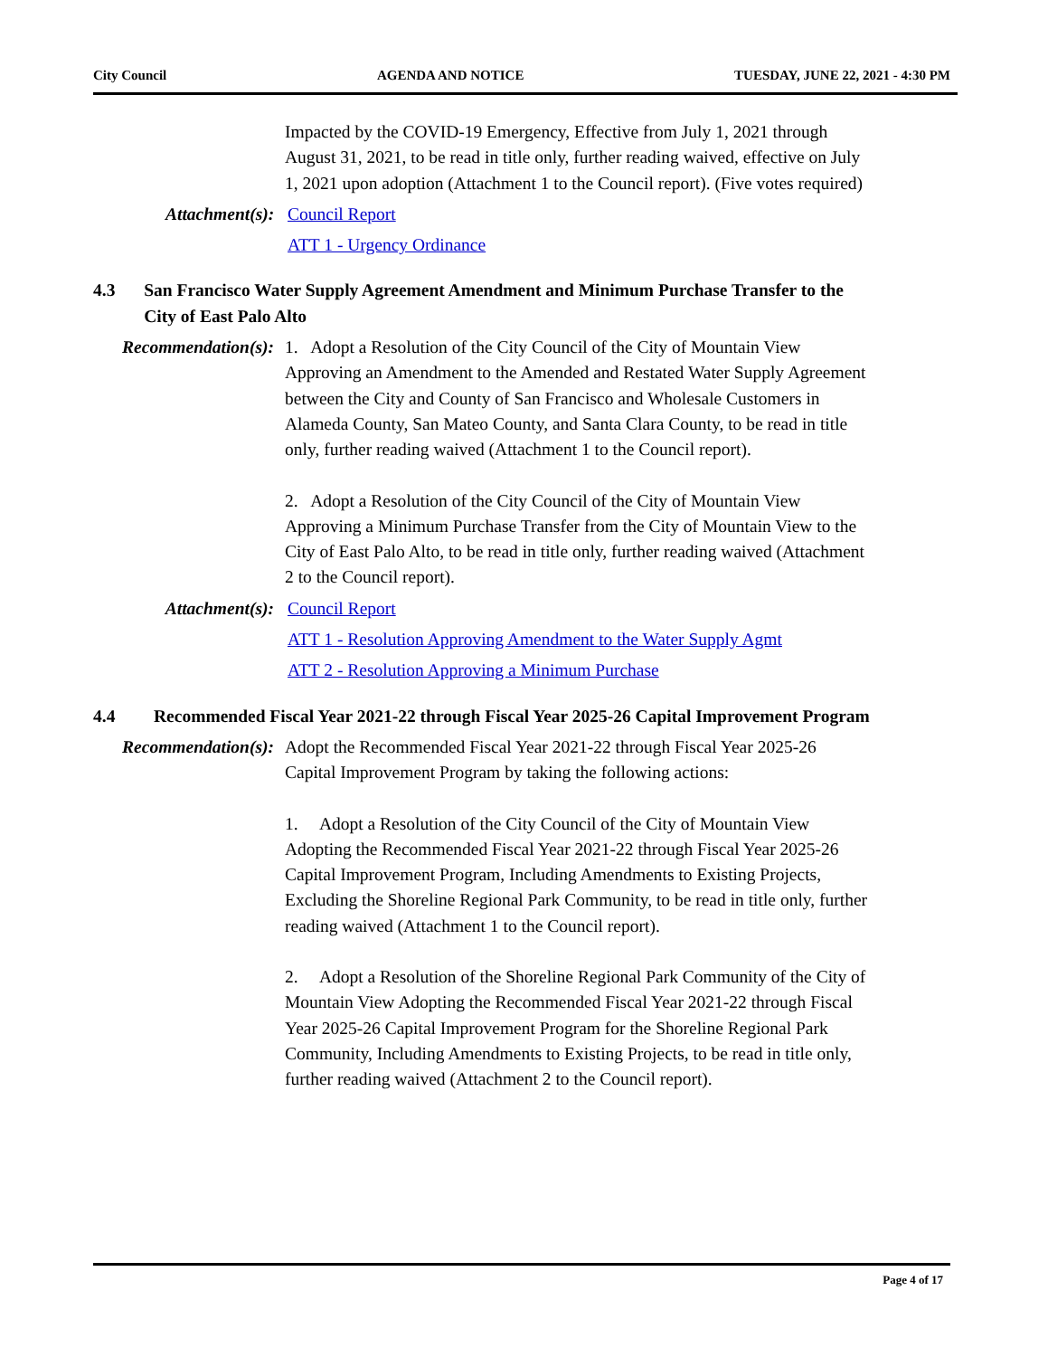City Council AGENDA AND NOTICE TUESDAY, JUNE 22, 2021 - 4:30 PM
Impacted by the COVID-19 Emergency, Effective from July 1, 2021 through August 31, 2021, to be read in title only, further reading waived, effective on July 1, 2021 upon adoption (Attachment 1 to the Council report). (Five votes required)
Attachment(s): Council Report
ATT 1 - Urgency Ordinance
4.3 San Francisco Water Supply Agreement Amendment and Minimum Purchase Transfer to the City of East Palo Alto
Recommendation(s): 1. Adopt a Resolution of the City Council of the City of Mountain View Approving an Amendment to the Amended and Restated Water Supply Agreement between the City and County of San Francisco and Wholesale Customers in Alameda County, San Mateo County, and Santa Clara County, to be read in title only, further reading waived (Attachment 1 to the Council report).
2. Adopt a Resolution of the City Council of the City of Mountain View Approving a Minimum Purchase Transfer from the City of Mountain View to the City of East Palo Alto, to be read in title only, further reading waived (Attachment 2 to the Council report).
Attachment(s): Council Report
ATT 1 - Resolution Approving Amendment to the Water Supply Agmt
ATT 2 - Resolution Approving a Minimum Purchase
4.4 Recommended Fiscal Year 2021-22 through Fiscal Year 2025-26 Capital Improvement Program
Recommendation(s): Adopt the Recommended Fiscal Year 2021-22 through Fiscal Year 2025-26 Capital Improvement Program by taking the following actions:
1. Adopt a Resolution of the City Council of the City of Mountain View Adopting the Recommended Fiscal Year 2021-22 through Fiscal Year 2025-26 Capital Improvement Program, Including Amendments to Existing Projects, Excluding the Shoreline Regional Park Community, to be read in title only, further reading waived (Attachment 1 to the Council report).
2. Adopt a Resolution of the Shoreline Regional Park Community of the City of Mountain View Adopting the Recommended Fiscal Year 2021-22 through Fiscal Year 2025-26 Capital Improvement Program for the Shoreline Regional Park Community, Including Amendments to Existing Projects, to be read in title only, further reading waived (Attachment 2 to the Council report).
Page 4 of 17